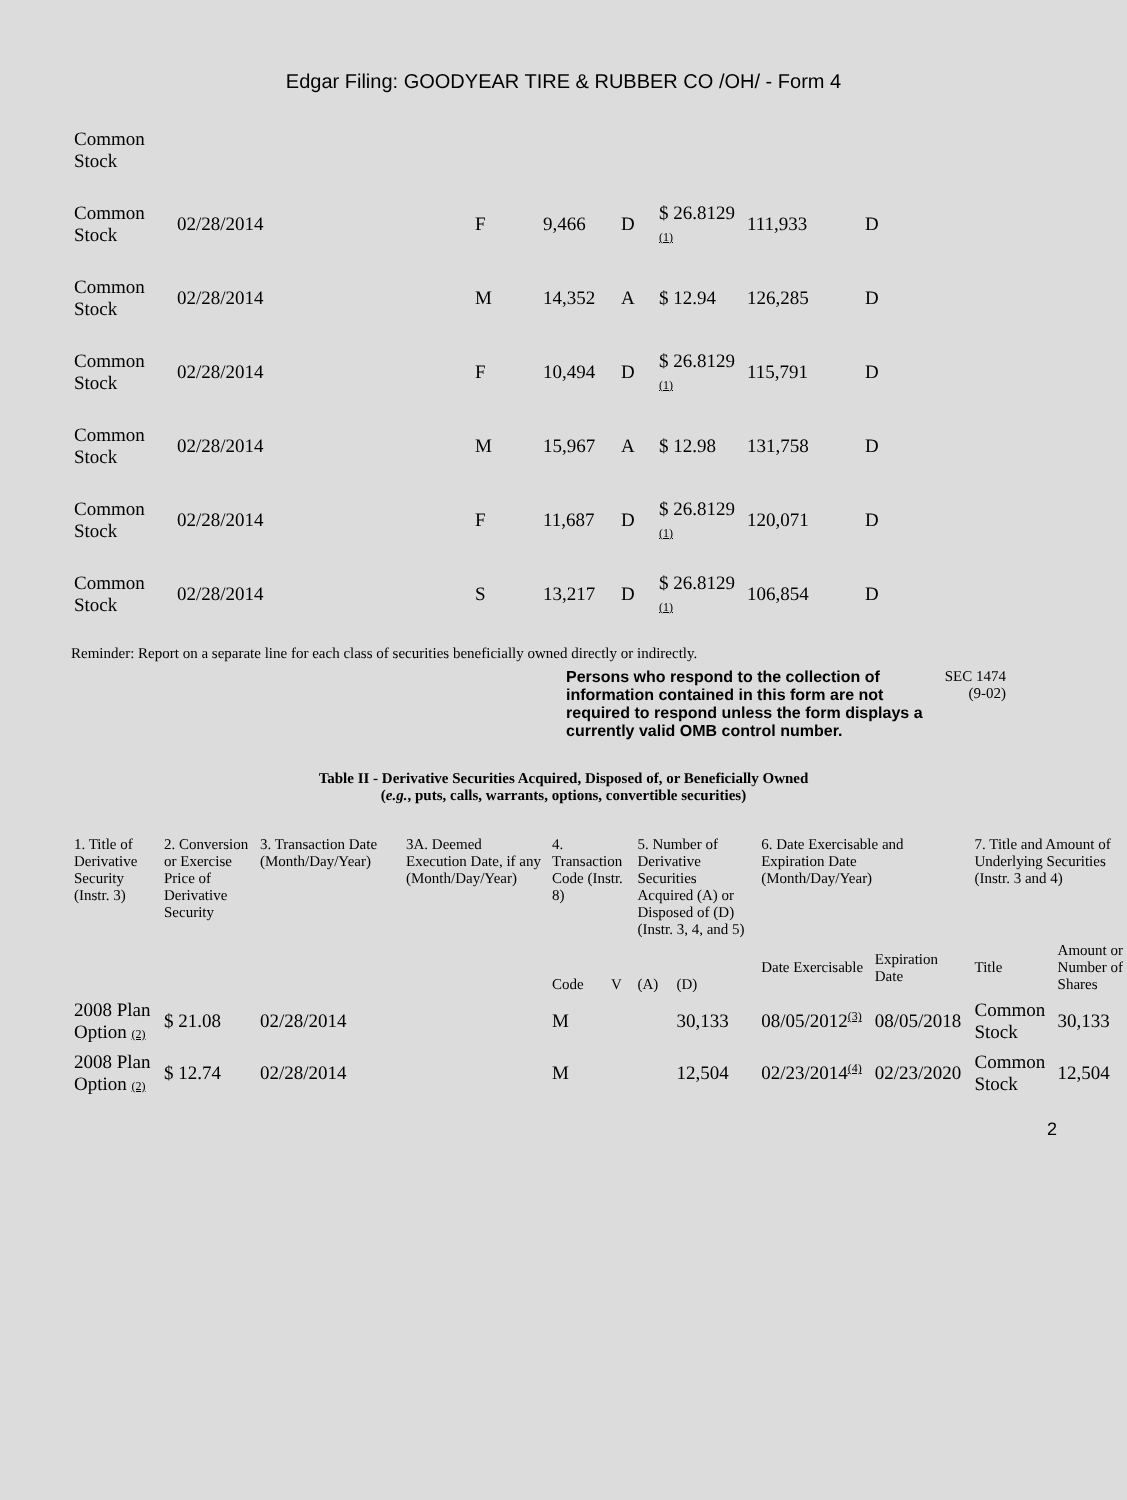Edgar Filing: GOODYEAR TIRE & RUBBER CO /OH/ - Form 4
| Common Stock | | | | | | | |
| Common Stock | 02/28/2014 | F | 9,466 | D | $ 26.8129 (1) | 111,933 | D |
| Common Stock | 02/28/2014 | M | 14,352 | A | $ 12.94 | 126,285 | D |
| Common Stock | 02/28/2014 | F | 10,494 | D | $ 26.8129 (1) | 115,791 | D |
| Common Stock | 02/28/2014 | M | 15,967 | A | $ 12.98 | 131,758 | D |
| Common Stock | 02/28/2014 | F | 11,687 | D | $ 26.8129 (1) | 120,071 | D |
| Common Stock | 02/28/2014 | S | 13,217 | D | $ 26.8129 (1) | 106,854 | D |
Reminder: Report on a separate line for each class of securities beneficially owned directly or indirectly.
Persons who respond to the collection of information contained in this form are not required to respond unless the form displays a currently valid OMB control number.
SEC 1474 (9-02)
Table II - Derivative Securities Acquired, Disposed of, or Beneficially Owned
(e.g., puts, calls, warrants, options, convertible securities)
| 1. Title of Derivative Security (Instr. 3) | 2. Conversion or Exercise Price of Derivative Security | 3. Transaction Date (Month/Day/Year) | 3A. Deemed Execution Date, if any (Month/Day/Year) | 4. Transaction Code (Instr. 8) | | 5. Number of Derivative Securities Acquired (A) or Disposed of (D) (Instr. 3, 4, and 5) | | 6. Date Exercisable and Expiration Date (Month/Day/Year) | | 7. Title and Amount of Underlying Securities (Instr. 3 and 4) | |
| --- | --- | --- | --- | --- | --- | --- | --- | --- | --- | --- | --- |
| | | | | Code | V | (A) | (D) | Date Exercisable | Expiration Date | Title | Amount or Number of Shares |
| 2008 Plan Option (2) | $ 21.08 | 02/28/2014 | | M | | | 30,133 | 08/05/2012<sup>(3)</sup> | 08/05/2018 | Common Stock | 30,133 |
| 2008 Plan Option (2) | $ 12.74 | 02/28/2014 | | M | | | 12,504 | 02/23/2014<sup>(4)</sup> | 02/23/2020 | Common Stock | 12,504 |
2